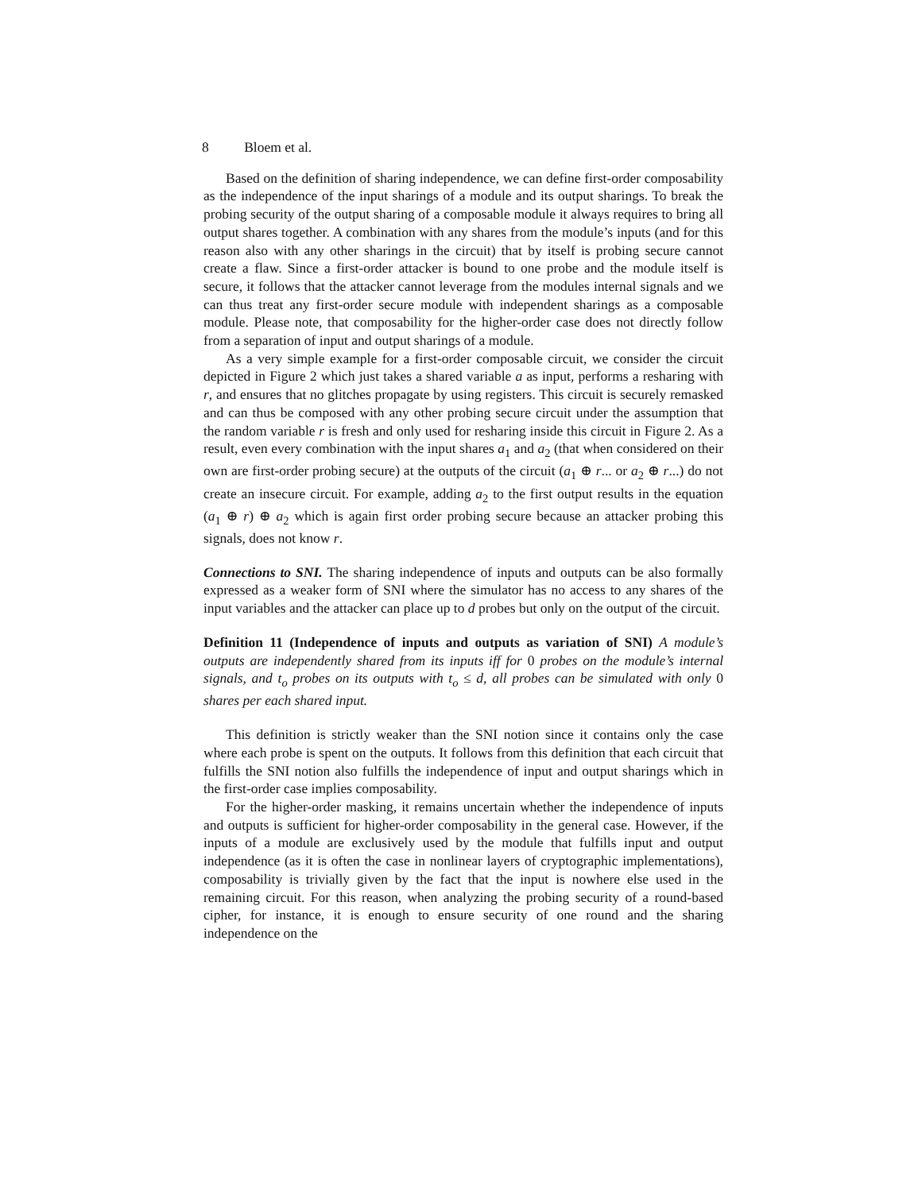8 Bloem et al.
Based on the definition of sharing independence, we can define first-order composability as the independence of the input sharings of a module and its output sharings. To break the probing security of the output sharing of a composable module it always requires to bring all output shares together. A combination with any shares from the module’s inputs (and for this reason also with any other sharings in the circuit) that by itself is probing secure cannot create a flaw. Since a first-order attacker is bound to one probe and the module itself is secure, it follows that the attacker cannot leverage from the modules internal signals and we can thus treat any first-order secure module with independent sharings as a composable module. Please note, that composability for the higher-order case does not directly follow from a separation of input and output sharings of a module.
As a very simple example for a first-order composable circuit, we consider the circuit depicted in Figure 2 which just takes a shared variable a as input, performs a resharing with r, and ensures that no glitches propagate by using registers. This circuit is securely remasked and can thus be composed with any other probing secure circuit under the assumption that the random variable r is fresh and only used for resharing inside this circuit in Figure 2. As a result, even every combination with the input shares a<sub>1</sub> and a<sub>2</sub> (that when considered on their own are first-order probing secure) at the outputs of the circuit (a<sub>1</sub> ⊕ r... or a<sub>2</sub> ⊕ r...) do not create an insecure circuit. For example, adding a<sub>2</sub> to the first output results in the equation (a<sub>1</sub> ⊕ r) ⊕ a<sub>2</sub> which is again first order probing secure because an attacker probing this signals, does not know r.
Connections to SNI. The sharing independence of inputs and outputs can be also formally expressed as a weaker form of SNI where the simulator has no access to any shares of the input variables and the attacker can place up to d probes but only on the output of the circuit.
Definition 11 (Independence of inputs and outputs as variation of SNI) A module’s outputs are independently shared from its inputs iff for 0 probes on the module’s internal signals, and t<sub>o</sub> probes on its outputs with t<sub>o</sub> ≤ d, all probes can be simulated with only 0 shares per each shared input.
This definition is strictly weaker than the SNI notion since it contains only the case where each probe is spent on the outputs. It follows from this definition that each circuit that fulfills the SNI notion also fulfills the independence of input and output sharings which in the first-order case implies composability.
For the higher-order masking, it remains uncertain whether the independence of inputs and outputs is sufficient for higher-order composability in the general case. However, if the inputs of a module are exclusively used by the module that fulfills input and output independence (as it is often the case in nonlinear layers of cryptographic implementations), composability is trivially given by the fact that the input is nowhere else used in the remaining circuit. For this reason, when analyzing the probing security of a round-based cipher, for instance, it is enough to ensure security of one round and the sharing independence on the